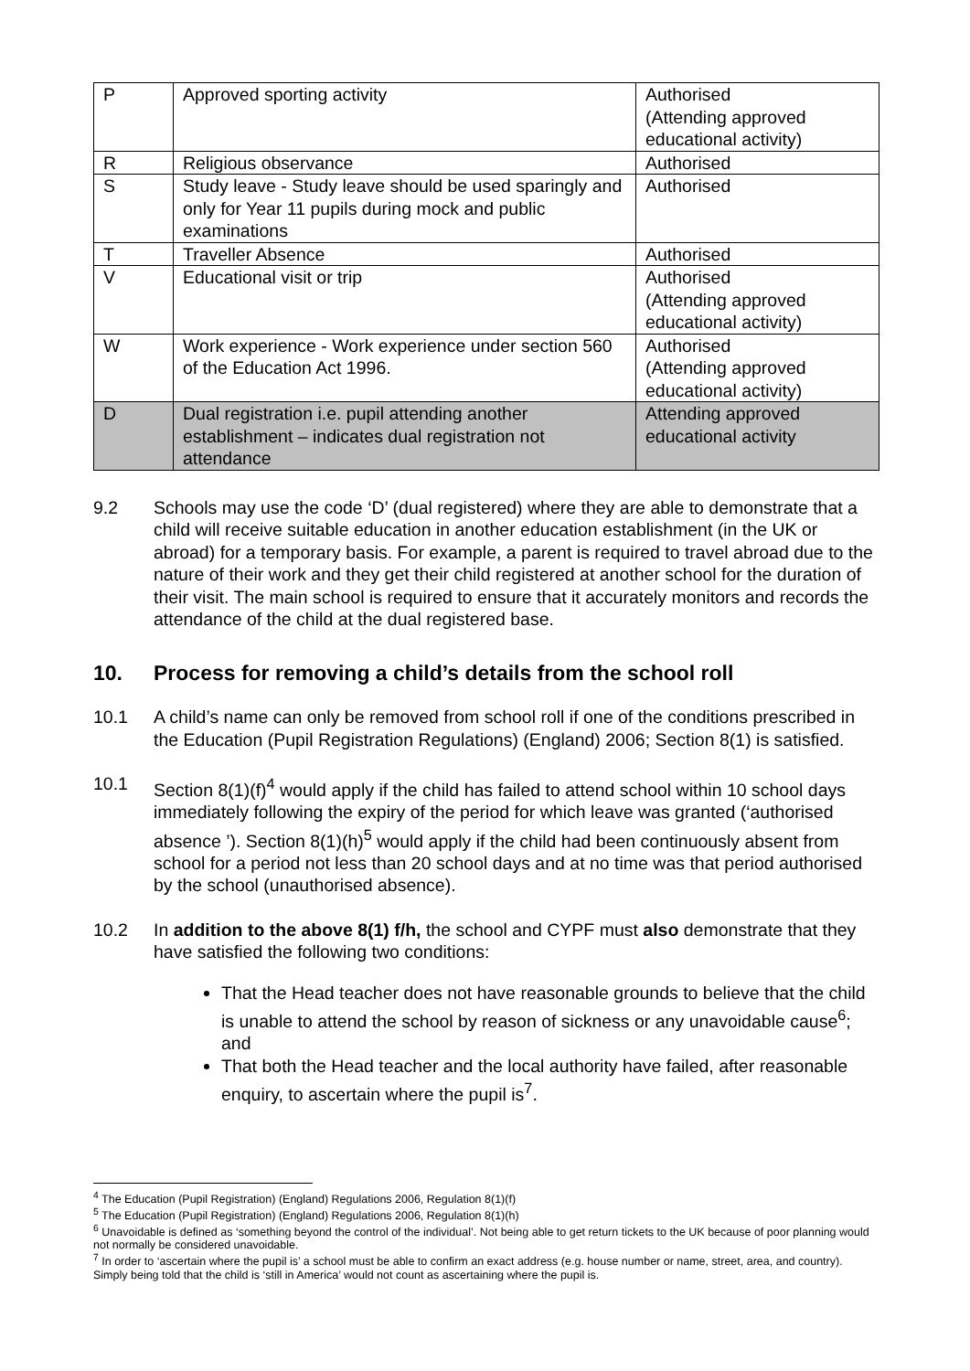| P | Approved sporting activity | Authorised (Attending approved educational activity) |
| R | Religious observance | Authorised |
| S | Study leave - Study leave should be used sparingly and only for Year 11 pupils during mock and public examinations | Authorised |
| T | Traveller Absence | Authorised |
| V | Educational visit or trip | Authorised (Attending approved educational activity) |
| W | Work experience - Work experience under section 560 of the Education Act 1996. | Authorised (Attending approved educational activity) |
| D | Dual registration i.e. pupil attending another establishment – indicates dual registration not attendance | Attending approved educational activity |
9.2 Schools may use the code ‘D’ (dual registered) where they are able to demonstrate that a child will receive suitable education in another education establishment (in the UK or abroad) for a temporary basis. For example, a parent is required to travel abroad due to the nature of their work and they get their child registered at another school for the duration of their visit. The main school is required to ensure that it accurately monitors and records the attendance of the child at the dual registered base.
10. Process for removing a child’s details from the school roll
10.1 A child’s name can only be removed from school roll if one of the conditions prescribed in the Education (Pupil Registration Regulations) (England) 2006; Section 8(1) is satisfied.
10.1 Section 8(1)(f)<sup>4</sup> would apply if the child has failed to attend school within 10 school days immediately following the expiry of the period for which leave was granted (‘authorised absence ’). Section 8(1)(h)<sup>5</sup> would apply if the child had been continuously absent from school for a period not less than 20 school days and at no time was that period authorised by the school (unauthorised absence).
10.2 In addition to the above 8(1) f/h, the school and CYPF must also demonstrate that they have satisfied the following two conditions:
That the Head teacher does not have reasonable grounds to believe that the child is unable to attend the school by reason of sickness or any unavoidable cause<sup>6</sup>; and
That both the Head teacher and the local authority have failed, after reasonable enquiry, to ascertain where the pupil is<sup>7</sup>.
<sup>4</sup> The Education (Pupil Registration) (England) Regulations 2006, Regulation 8(1)(f)
<sup>5</sup> The Education (Pupil Registration) (England) Regulations 2006, Regulation 8(1)(h)
<sup>6</sup> Unavoidable is defined as ‘something beyond the control of the individual’. Not being able to get return tickets to the UK because of poor planning would not normally be considered unavoidable.
<sup>7</sup> In order to ‘ascertain where the pupil is’ a school must be able to confirm an exact address (e.g. house number or name, street, area, and country). Simply being told that the child is ‘still in America’ would not count as ascertaining where the pupil is.